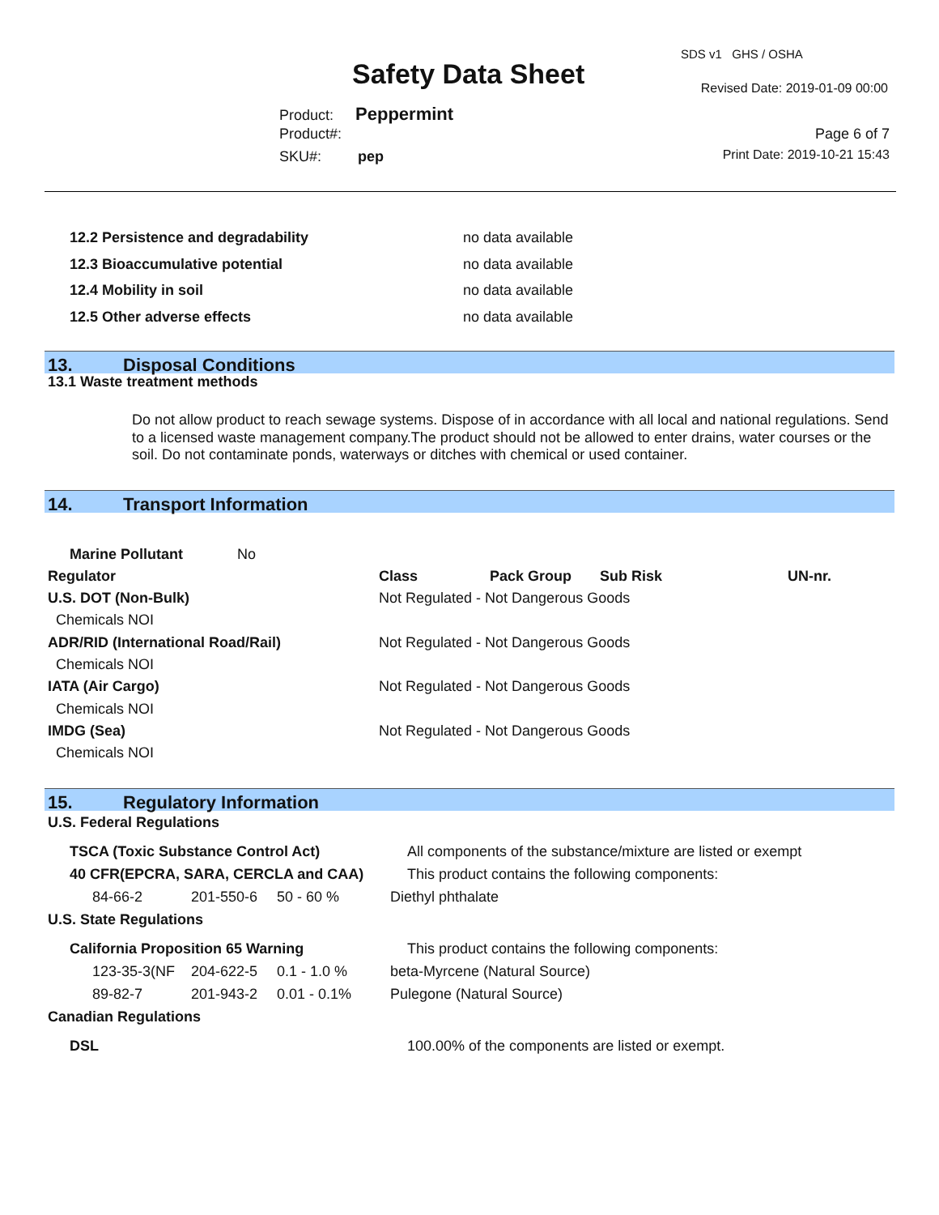Safety Data Sheet
SDS v1 GHS / OSHA
Revised Date: 2019-01-09 00:00
Product: Peppermint
Product#:
SKU#: pep
Page 6 of 7
Print Date: 2019-10-21 15:43
| 12.2 Persistence and degradability | no data available |
| 12.3 Bioaccumulative potential | no data available |
| 12.4 Mobility in soil | no data available |
| 12.5 Other adverse effects | no data available |
13. Disposal Conditions
13.1 Waste treatment methods
Do not allow product to reach sewage systems. Dispose of in accordance with all local and national regulations. Send to a licensed waste management company.The product should not be allowed to enter drains, water courses or the soil. Do not contaminate ponds, waterways or ditches with chemical or used container.
14. Transport Information
| Marine Pollutant No | | | | |
| Regulator | Class | Pack Group | Sub Risk | UN-nr. |
| U.S. DOT (Non-Bulk) | Not Regulated - Not Dangerous Goods | | | |
| Chemicals NOI | | | | |
| ADR/RID (International Road/Rail) | Not Regulated - Not Dangerous Goods | | | |
| Chemicals NOI | | | | |
| IATA (Air Cargo) | Not Regulated - Not Dangerous Goods | | | |
| Chemicals NOI | | | | |
| IMDG (Sea) | Not Regulated - Not Dangerous Goods | | | |
| Chemicals NOI | | | | |
15. Regulatory Information
U.S. Federal Regulations
| TSCA (Toxic Substance Control Act) | | | All components of the substance/mixture are listed or exempt |
| 40 CFR(EPCRA, SARA, CERCLA and CAA) | | | This product contains the following components: |
| 84-66-2 | 201-550-6 | 50 - 60 % | Diethyl phthalate |
U.S. State Regulations
| California Proposition 65 Warning | | | This product contains the following components: |
| 123-35-3(NF | 204-622-5 | 0.1 - 1.0 % | beta-Myrcene (Natural Source) |
| 89-82-7 | 201-943-2 | 0.01 - 0.1% | Pulegone (Natural Source) |
Canadian Regulations
| DSL | 100.00% of the components are listed or exempt. |